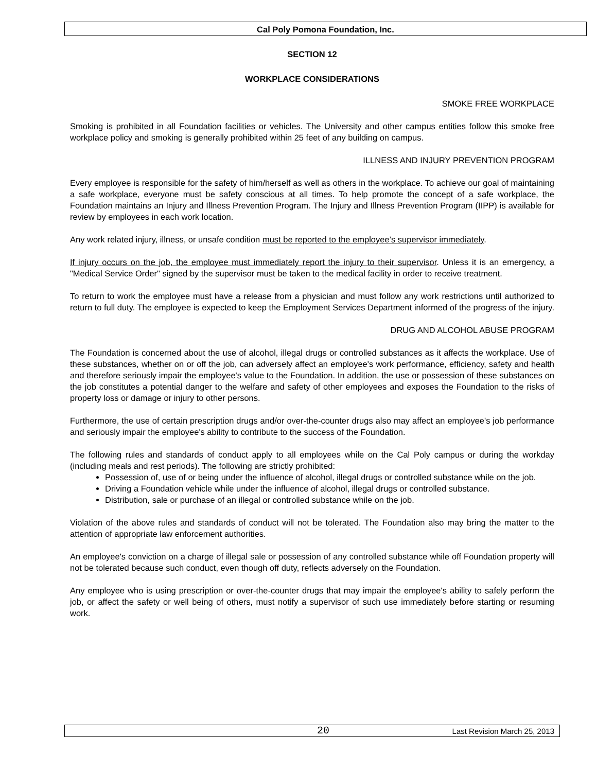Cal Poly Pomona Foundation, Inc.
SECTION 12
WORKPLACE CONSIDERATIONS
SMOKE FREE WORKPLACE
Smoking is prohibited in all Foundation facilities or vehicles. The University and other campus entities follow this smoke free workplace policy and smoking is generally prohibited within 25 feet of any building on campus.
ILLNESS AND INJURY PREVENTION PROGRAM
Every employee is responsible for the safety of him/herself as well as others in the workplace. To achieve our goal of maintaining a safe workplace, everyone must be safety conscious at all times. To help promote the concept of a safe workplace, the Foundation maintains an Injury and Illness Prevention Program. The Injury and Illness Prevention Program (IIPP) is available for review by employees in each work location.
Any work related injury, illness, or unsafe condition must be reported to the employee’s supervisor immediately.
If injury occurs on the job, the employee must immediately report the injury to their supervisor. Unless it is an emergency, a "Medical Service Order" signed by the supervisor must be taken to the medical facility in order to receive treatment.
To return to work the employee must have a release from a physician and must follow any work restrictions until authorized to return to full duty. The employee is expected to keep the Employment Services Department informed of the progress of the injury.
DRUG AND ALCOHOL ABUSE PROGRAM
The Foundation is concerned about the use of alcohol, illegal drugs or controlled substances as it affects the workplace. Use of these substances, whether on or off the job, can adversely affect an employee's work performance, efficiency, safety and health and therefore seriously impair the employee's value to the Foundation. In addition, the use or possession of these substances on the job constitutes a potential danger to the welfare and safety of other employees and exposes the Foundation to the risks of property loss or damage or injury to other persons.
Furthermore, the use of certain prescription drugs and/or over-the-counter drugs also may affect an employee's job performance and seriously impair the employee's ability to contribute to the success of the Foundation.
The following rules and standards of conduct apply to all employees while on the Cal Poly campus or during the workday (including meals and rest periods). The following are strictly prohibited:
Possession of, use of or being under the influence of alcohol, illegal drugs or controlled substance while on the job.
Driving a Foundation vehicle while under the influence of alcohol, illegal drugs or controlled substance.
Distribution, sale or purchase of an illegal or controlled substance while on the job.
Violation of the above rules and standards of conduct will not be tolerated. The Foundation also may bring the matter to the attention of appropriate law enforcement authorities.
An employee's conviction on a charge of illegal sale or possession of any controlled substance while off Foundation property will not be tolerated because such conduct, even though off duty, reflects adversely on the Foundation.
Any employee who is using prescription or over-the-counter drugs that may impair the employee's ability to safely perform the job, or affect the safety or well being of others, must notify a supervisor of such use immediately before starting or resuming work.
20 Last Revision March 25, 2013